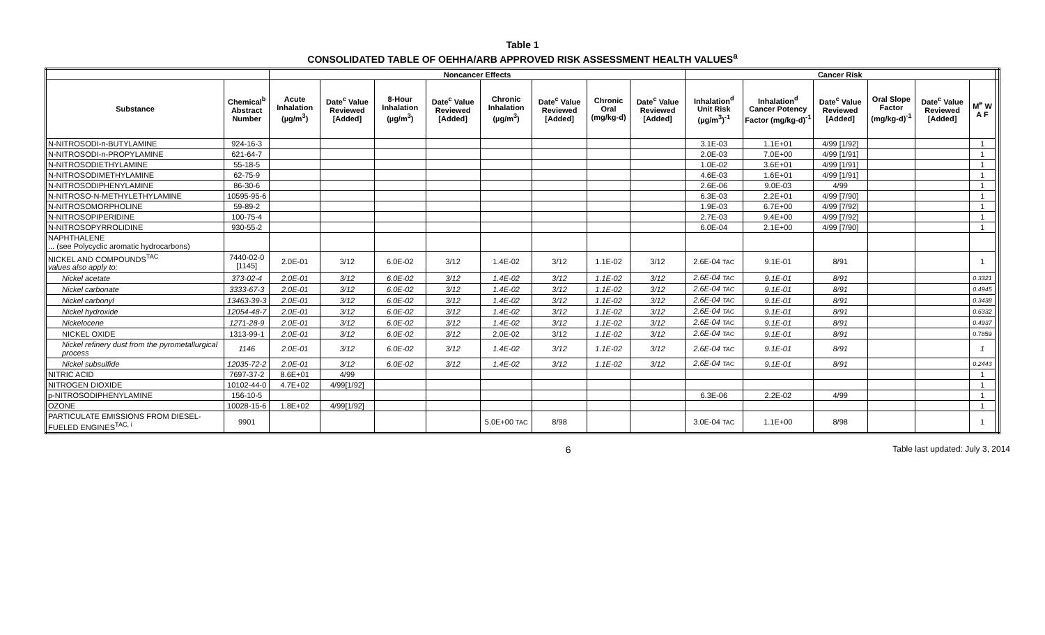Table 1
CONSOLIDATED TABLE OF OEHHA/ARB APPROVED RISK ASSESSMENT HEALTH VALUES<sup>a</sup>
| | | Noncancer Effects | | | | | | | | Cancer Risk | | | | | | |
| --- | --- | --- | --- | --- | --- | --- | --- | --- | --- | --- | --- | --- | --- | --- | --- | --- |
| Substance | Chemical<sup>b</sup> Abstract Number | Acute Inhalation (µg/m<sup>3</sup>) | Date<sup>c</sup> Value Reviewed [Added] | 8-Hour Inhalation (µg/m<sup>3</sup>) | Date<sup>c</sup> Value Reviewed [Added] | Chronic Inhalation (µg/m<sup>3</sup>) | Date<sup>c</sup> Value Reviewed [Added] | Chronic Oral (mg/kg-d) | Date<sup>c</sup> Value Reviewed [Added] | Inhalation<sup>d</sup> Unit Risk (µg/m<sup>3</sup>)<sup>-1</sup> | Inhalation<sup>d</sup> Cancer Potency Factor (mg/kg-d)<sup>-1</sup> | Date<sup>c</sup> Value Reviewed [Added] | Oral Slope Factor (mg/kg-d)<sup>-1</sup> | Date<sup>c</sup> Value Reviewed [Added] | M<sup>e</sup> W A F | |
| N-NITROSODI-n-BUTYLAMINE | 924-16-3 | | | | | | | | | 3.1E-03 | 1.1E+01 | 4/99 [1/92] | | | 1 | |
| N-NITROSODI-n-PROPYLAMINE | 621-64-7 | | | | | | | | | 2.0E-03 | 7.0E+00 | 4/99 [1/91] | | | 1 | |
| N-NITROSODIETHYLAMINE | 55-18-5 | | | | | | | | | 1.0E-02 | 3.6E+01 | 4/99 [1/91] | | | 1 | |
| N-NITROSODIMETHYLAMINE | 62-75-9 | | | | | | | | | 4.6E-03 | 1.6E+01 | 4/99 [1/91] | | | 1 | |
| N-NITROSODIPHENYLAMINE | 86-30-6 | | | | | | | | | 2.6E-06 | 9.0E-03 | 4/99 | | | 1 | |
| N-NITROSO-N-METHYLETHYLAMINE | 10595-95-6 | | | | | | | | | 6.3E-03 | 2.2E+01 | 4/99 [7/90] | | | 1 | |
| N-NITROSOMORPHOLINE | 59-89-2 | | | | | | | | | 1.9E-03 | 6.7E+00 | 4/99 [7/92] | | | 1 | |
| N-NITROSOPIPERIDINE | 100-75-4 | | | | | | | | | 2.7E-03 | 9.4E+00 | 4/99 [7/92] | | | 1 | |
| N-NITROSOPYRROLIDINE | 930-55-2 | | | | | | | | | 6.0E-04 | 2.1E+00 | 4/99 [7/90] | | | 1 | |
| NAPHTHALENE ... (see Polycyclic aromatic hydrocarbons) | | | | | | | | | | | | | | | | |
| NICKEL AND COMPOUNDS<sup>TAC</sup> values also apply to: | 7440-02-0 [1145] | 2.0E-01 | 3/12 | 6.0E-02 | 3/12 | 1.4E-02 | 3/12 | 1.1E-02 | 3/12 | 2.6E-04 TAC | 9.1E-01 | 8/91 | | | 1 | |
| Nickel acetate | 373-02-4 | 2.0E-01 | 3/12 | 6.0E-02 | 3/12 | 1.4E-02 | 3/12 | 1.1E-02 | 3/12 | 2.6E-04 TAC | 9.1E-01 | 8/91 | | | 0.3321 | |
| Nickel carbonate | 3333-67-3 | 2.0E-01 | 3/12 | 6.0E-02 | 3/12 | 1.4E-02 | 3/12 | 1.1E-02 | 3/12 | 2.6E-04 TAC | 9.1E-01 | 8/91 | | | 0.4945 | |
| Nickel carbonyl | 13463-39-3 | 2.0E-01 | 3/12 | 6.0E-02 | 3/12 | 1.4E-02 | 3/12 | 1.1E-02 | 3/12 | 2.6E-04 TAC | 9.1E-01 | 8/91 | | | 0.3438 | |
| Nickel hydroxide | 12054-48-7 | 2.0E-01 | 3/12 | 6.0E-02 | 3/12 | 1.4E-02 | 3/12 | 1.1E-02 | 3/12 | 2.6E-04 TAC | 9.1E-01 | 8/91 | | | 0.6332 | |
| Nickelocene | 1271-28-9 | 2.0E-01 | 3/12 | 6.0E-02 | 3/12 | 1.4E-02 | 3/12 | 1.1E-02 | 3/12 | 2.6E-04 TAC | 9.1E-01 | 8/91 | | | 0.4937 | |
| NICKEL OXIDE | 1313-99-1 | 2.0E-01 | 3/12 | 6.0E-02 | 3/12 | 2.0E-02 | 3/12 | 1.1E-02 | 3/12 | 2.6E-04 TAC | 9.1E-01 | 8/91 | | | 0.7859 | |
| Nickel refinery dust from the pyrometallurgical process | 1146 | 2.0E-01 | 3/12 | 6.0E-02 | 3/12 | 1.4E-02 | 3/12 | 1.1E-02 | 3/12 | 2.6E-04 TAC | 9.1E-01 | 8/91 | | | 1 | |
| Nickel subsulfide | 12035-72-2 | 2.0E-01 | 3/12 | 6.0E-02 | 3/12 | 1.4E-02 | 3/12 | 1.1E-02 | 3/12 | 2.6E-04 TAC | 9.1E-01 | 8/91 | | | 0.2443 | |
| NITRIC ACID | 7697-37-2 | 8.6E+01 | 4/99 | | | | | | | | | | | | 1 | |
| NITROGEN DIOXIDE | 10102-44-0 | 4.7E+02 | 4/99[1/92] | | | | | | | | | | | | 1 | |
| p-NITROSODIPHENYLAMINE | 156-10-5 | | | | | | | | | 6.3E-06 | 2.2E-02 | 4/99 | | | 1 | |
| OZONE | 10028-15-6 | 1.8E+02 | 4/99[1/92] | | | | | | | | | | | | 1 | |
| PARTICULATE EMISSIONS FROM DIESEL-FUELED ENGINES<sup>TAC, i</sup> | 9901 | | | | | 5.0E+00 TAC | 8/98 | | | 3.0E-04 TAC | 1.1E+00 | 8/98 | | | 1 | |
6 Table last updated: July 3, 2014